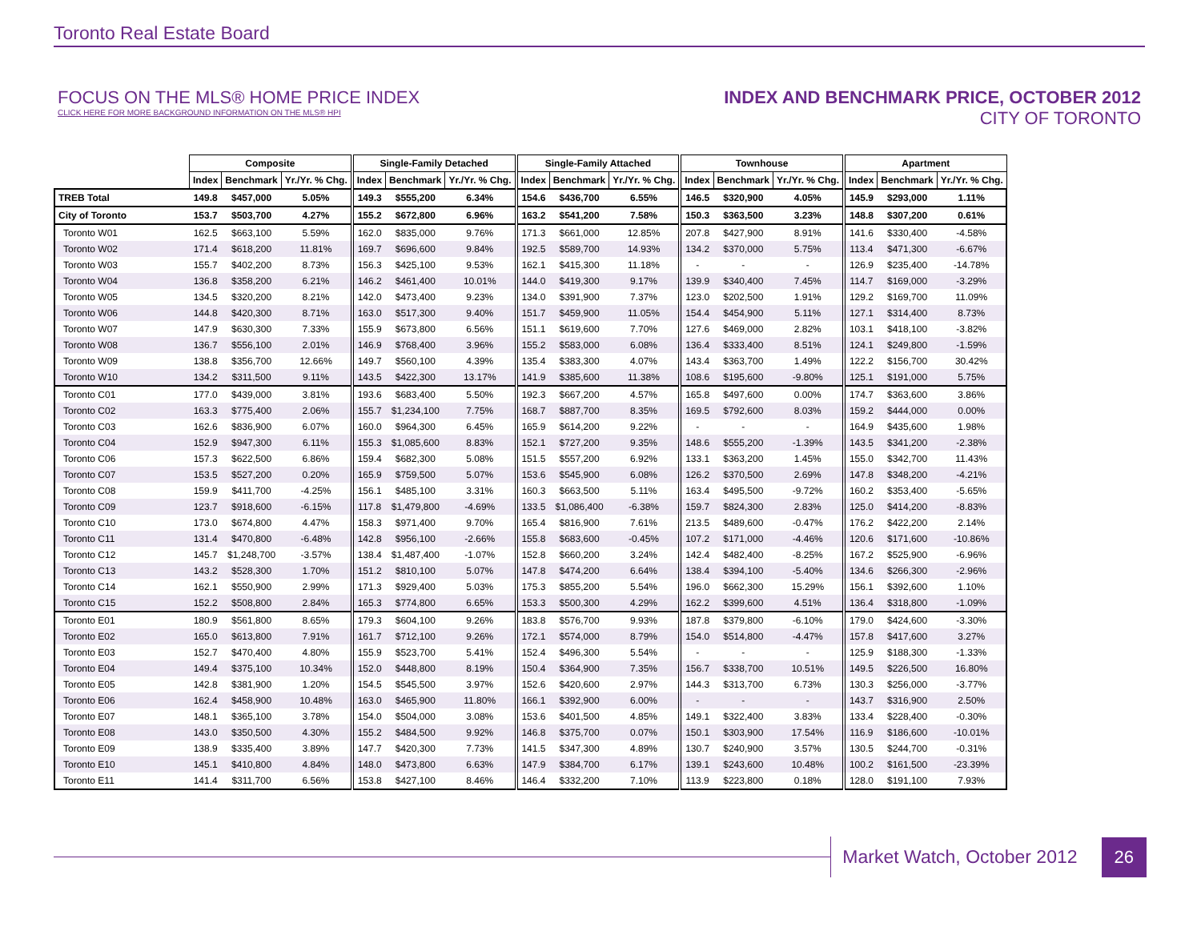Toronto Real Estate Board
FOCUS ON THE MLS® HOME PRICE INDEX
CLICK HERE FOR MORE BACKGROUND INFORMATION ON THE MLS® HPI
INDEX AND BENCHMARK PRICE, OCTOBER 2012
CITY OF TORONTO
| | Composite | | | Single-Family Detached | | | Single-Family Attached | | | Townhouse | | | Apartment | | |
| --- | --- | --- | --- | --- | --- | --- | --- | --- | --- | --- | --- | --- | --- | --- | --- |
| | Index | Benchmark | Yr./Yr. % Chg. | Index | Benchmark | Yr./Yr. % Chg. | Index | Benchmark | Yr./Yr. % Chg. | Index | Benchmark | Yr./Yr. % Chg. | Index | Benchmark | Yr./Yr. % Chg. |
| TREB Total | 149.8 | $457,000 | 5.05% | 149.3 | $555,200 | 6.34% | 154.6 | $436,700 | 6.55% | 146.5 | $320,900 | 4.05% | 145.9 | $293,000 | 1.11% |
| City of Toronto | 153.7 | $503,700 | 4.27% | 155.2 | $672,800 | 6.96% | 163.2 | $541,200 | 7.58% | 150.3 | $363,500 | 3.23% | 148.8 | $307,200 | 0.61% |
| Toronto W01 | 162.5 | $663,100 | 5.59% | 162.0 | $835,000 | 9.76% | 171.3 | $661,000 | 12.85% | 207.8 | $427,900 | 8.91% | 141.6 | $330,400 | -4.58% |
| Toronto W02 | 171.4 | $618,200 | 11.81% | 169.7 | $696,600 | 9.84% | 192.5 | $589,700 | 14.93% | 134.2 | $370,000 | 5.75% | 113.4 | $471,300 | -6.67% |
| Toronto W03 | 155.7 | $402,200 | 8.73% | 156.3 | $425,100 | 9.53% | 162.1 | $415,300 | 11.18% | - | - | - | 126.9 | $235,400 | -14.78% |
| Toronto W04 | 136.8 | $358,200 | 6.21% | 146.2 | $461,400 | 10.01% | 144.0 | $419,300 | 9.17% | 139.9 | $340,400 | 7.45% | 114.7 | $169,000 | -3.29% |
| Toronto W05 | 134.5 | $320,200 | 8.21% | 142.0 | $473,400 | 9.23% | 134.0 | $391,900 | 7.37% | 123.0 | $202,500 | 1.91% | 129.2 | $169,700 | 11.09% |
| Toronto W06 | 144.8 | $420,300 | 8.71% | 163.0 | $517,300 | 9.40% | 151.7 | $459,900 | 11.05% | 154.4 | $454,900 | 5.11% | 127.1 | $314,400 | 8.73% |
| Toronto W07 | 147.9 | $630,300 | 7.33% | 155.9 | $673,800 | 6.56% | 151.1 | $619,600 | 7.70% | 127.6 | $469,000 | 2.82% | 103.1 | $418,100 | -3.82% |
| Toronto W08 | 136.7 | $556,100 | 2.01% | 146.9 | $768,400 | 3.96% | 155.2 | $583,000 | 6.08% | 136.4 | $333,400 | 8.51% | 124.1 | $249,800 | -1.59% |
| Toronto W09 | 138.8 | $356,700 | 12.66% | 149.7 | $560,100 | 4.39% | 135.4 | $383,300 | 4.07% | 143.4 | $363,700 | 1.49% | 122.2 | $156,700 | 30.42% |
| Toronto W10 | 134.2 | $311,500 | 9.11% | 143.5 | $422,300 | 13.17% | 141.9 | $385,600 | 11.38% | 108.6 | $195,600 | -9.80% | 125.1 | $191,000 | 5.75% |
| Toronto C01 | 177.0 | $439,000 | 3.81% | 193.6 | $683,400 | 5.50% | 192.3 | $667,200 | 4.57% | 165.8 | $497,600 | 0.00% | 174.7 | $363,600 | 3.86% |
| Toronto C02 | 163.3 | $775,400 | 2.06% | 155.7 | $1,234,100 | 7.75% | 168.7 | $887,700 | 8.35% | 169.5 | $792,600 | 8.03% | 159.2 | $444,000 | 0.00% |
| Toronto C03 | 162.6 | $836,900 | 6.07% | 160.0 | $964,300 | 6.45% | 165.9 | $614,200 | 9.22% | - | - | - | 164.9 | $435,600 | 1.98% |
| Toronto C04 | 152.9 | $947,300 | 6.11% | 155.3 | $1,085,600 | 8.83% | 152.1 | $727,200 | 9.35% | 148.6 | $555,200 | -1.39% | 143.5 | $341,200 | -2.38% |
| Toronto C06 | 157.3 | $622,500 | 6.86% | 159.4 | $682,300 | 5.08% | 151.5 | $557,200 | 6.92% | 133.1 | $363,200 | 1.45% | 155.0 | $342,700 | 11.43% |
| Toronto C07 | 153.5 | $527,200 | 0.20% | 165.9 | $759,500 | 5.07% | 153.6 | $545,900 | 6.08% | 126.2 | $370,500 | 2.69% | 147.8 | $348,200 | -4.21% |
| Toronto C08 | 159.9 | $411,700 | -4.25% | 156.1 | $485,100 | 3.31% | 160.3 | $663,500 | 5.11% | 163.4 | $495,500 | -9.72% | 160.2 | $353,400 | -5.65% |
| Toronto C09 | 123.7 | $918,600 | -6.15% | 117.8 | $1,479,800 | -4.69% | 133.5 | $1,086,400 | -6.38% | 159.7 | $824,300 | 2.83% | 125.0 | $414,200 | -8.83% |
| Toronto C10 | 173.0 | $674,800 | 4.47% | 158.3 | $971,400 | 9.70% | 165.4 | $816,900 | 7.61% | 213.5 | $489,600 | -0.47% | 176.2 | $422,200 | 2.14% |
| Toronto C11 | 131.4 | $470,800 | -6.48% | 142.8 | $956,100 | -2.66% | 155.8 | $683,600 | -0.45% | 107.2 | $171,000 | -4.46% | 120.6 | $171,600 | -10.86% |
| Toronto C12 | 145.7 | $1,248,700 | -3.57% | 138.4 | $1,487,400 | -1.07% | 152.8 | $660,200 | 3.24% | 142.4 | $482,400 | -8.25% | 167.2 | $525,900 | -6.96% |
| Toronto C13 | 143.2 | $528,300 | 1.70% | 151.2 | $810,100 | 5.07% | 147.8 | $474,200 | 6.64% | 138.4 | $394,100 | -5.40% | 134.6 | $266,300 | -2.96% |
| Toronto C14 | 162.1 | $550,900 | 2.99% | 171.3 | $929,400 | 5.03% | 175.3 | $855,200 | 5.54% | 196.0 | $662,300 | 15.29% | 156.1 | $392,600 | 1.10% |
| Toronto C15 | 152.2 | $508,800 | 2.84% | 165.3 | $774,800 | 6.65% | 153.3 | $500,300 | 4.29% | 162.2 | $399,600 | 4.51% | 136.4 | $318,800 | -1.09% |
| Toronto E01 | 180.9 | $561,800 | 8.65% | 179.3 | $604,100 | 9.26% | 183.8 | $576,700 | 9.93% | 187.8 | $379,800 | -6.10% | 179.0 | $424,600 | -3.30% |
| Toronto E02 | 165.0 | $613,800 | 7.91% | 161.7 | $712,100 | 9.26% | 172.1 | $574,000 | 8.79% | 154.0 | $514,800 | -4.47% | 157.8 | $417,600 | 3.27% |
| Toronto E03 | 152.7 | $470,400 | 4.80% | 155.9 | $523,700 | 5.41% | 152.4 | $496,300 | 5.54% | - | - | - | 125.9 | $188,300 | -1.33% |
| Toronto E04 | 149.4 | $375,100 | 10.34% | 152.0 | $448,800 | 8.19% | 150.4 | $364,900 | 7.35% | 156.7 | $338,700 | 10.51% | 149.5 | $226,500 | 16.80% |
| Toronto E05 | 142.8 | $381,900 | 1.20% | 154.5 | $545,500 | 3.97% | 152.6 | $420,600 | 2.97% | 144.3 | $313,700 | 6.73% | 130.3 | $256,000 | -3.77% |
| Toronto E06 | 162.4 | $458,900 | 10.48% | 163.0 | $465,900 | 11.80% | 166.1 | $392,900 | 6.00% | - | - | - | 143.7 | $316,900 | 2.50% |
| Toronto E07 | 148.1 | $365,100 | 3.78% | 154.0 | $504,000 | 3.08% | 153.6 | $401,500 | 4.85% | 149.1 | $322,400 | 3.83% | 133.4 | $228,400 | -0.30% |
| Toronto E08 | 143.0 | $350,500 | 4.30% | 155.2 | $484,500 | 9.92% | 146.8 | $375,700 | 0.07% | 150.1 | $303,900 | 17.54% | 116.9 | $186,600 | -10.01% |
| Toronto E09 | 138.9 | $335,400 | 3.89% | 147.7 | $420,300 | 7.73% | 141.5 | $347,300 | 4.89% | 130.7 | $240,900 | 3.57% | 130.5 | $244,700 | -0.31% |
| Toronto E10 | 145.1 | $410,800 | 4.84% | 148.0 | $473,800 | 6.63% | 147.9 | $384,700 | 6.17% | 139.1 | $243,600 | 10.48% | 100.2 | $161,500 | -23.39% |
| Toronto E11 | 141.4 | $311,700 | 6.56% | 153.8 | $427,100 | 8.46% | 146.4 | $332,200 | 7.10% | 113.9 | $223,800 | 0.18% | 128.0 | $191,100 | 7.93% |
Market Watch, October 2012 26